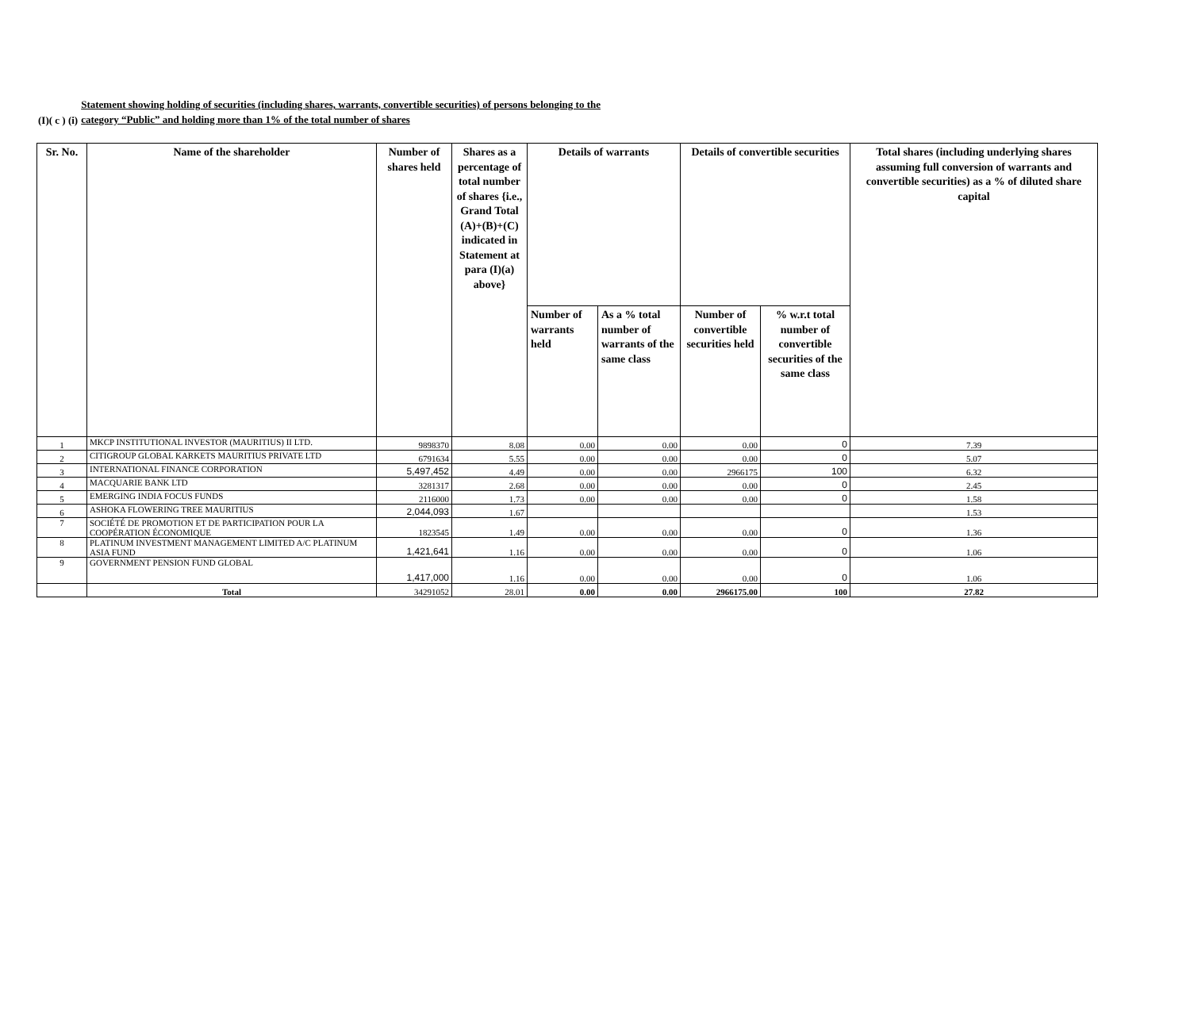(I)( c ) (i)
Statement showing holding of securities (including shares, warrants, convertible securities) of persons belonging to the
category “Public” and holding more than 1% of the total number of shares
| Sr. No. | Name of the shareholder | Number of shares held | Shares as a percentage of total number of shares {i.e., Grand Total (A)+(B)+(C) indicated in Statement at para (I)(a) above} | Details of warrants | | Details of convertible securities | | Total shares (including underlying shares assuming full conversion of warrants and convertible securities) as a % of diluted share capital |
| --- | --- | --- | --- | --- | --- | --- | --- | --- |
| | | | | Number of warrants held | As a % total number of warrants of the same class | Number of convertible securities held | % w.r.t total number of convertible securities of the same class | |
| 1 | MKCP INSTITUTIONAL INVESTOR (MAURITIUS) II LTD. | 9898370 | 8.08 | 0.00 | 0.00 | 0.00 | 0 | 7.39 |
| 2 | CITIGROUP GLOBAL KARKETS MAURITIUS PRIVATE LTD | 6791634 | 5.55 | 0.00 | 0.00 | 0.00 | 0 | 5.07 |
| 3 | INTERNATIONAL FINANCE CORPORATION | 5,497,452 | 4.49 | 0.00 | 0.00 | 2966175 | 100 | 6.32 |
| 4 | MACQUARIE BANK LTD | 3281317 | 2.68 | 0.00 | 0.00 | 0.00 | 0 | 2.45 |
| 5 | EMERGING INDIA FOCUS FUNDS | 2116000 | 1.73 | 0.00 | 0.00 | 0.00 | 0 | 1.58 |
| 6 | ASHOKA FLOWERING TREE MAURITIUS | 2,044,093 | 1.67 | | | | | 1.53 |
| 7 | SOCIÉTÉ DE PROMOTION ET DE PARTICIPATION POUR LA COOPÉRATION ÉCONOMIQUE | 1823545 | 1.49 | 0.00 | 0.00 | 0.00 | 0 | 1.36 |
| 8 | PLATINUM INVESTMENT MANAGEMENT LIMITED A/C PLATINUM ASIA FUND | 1,421,641 | 1.16 | 0.00 | 0.00 | 0.00 | 0 | 1.06 |
| 9 | GOVERNMENT PENSION FUND GLOBAL | 1,417,000 | 1.16 | 0.00 | 0.00 | 0.00 | 0 | 1.06 |
| | Total | 34291052 | 28.01 | 0.00 | 0.00 | 2966175.00 | 100 | 27.82 |